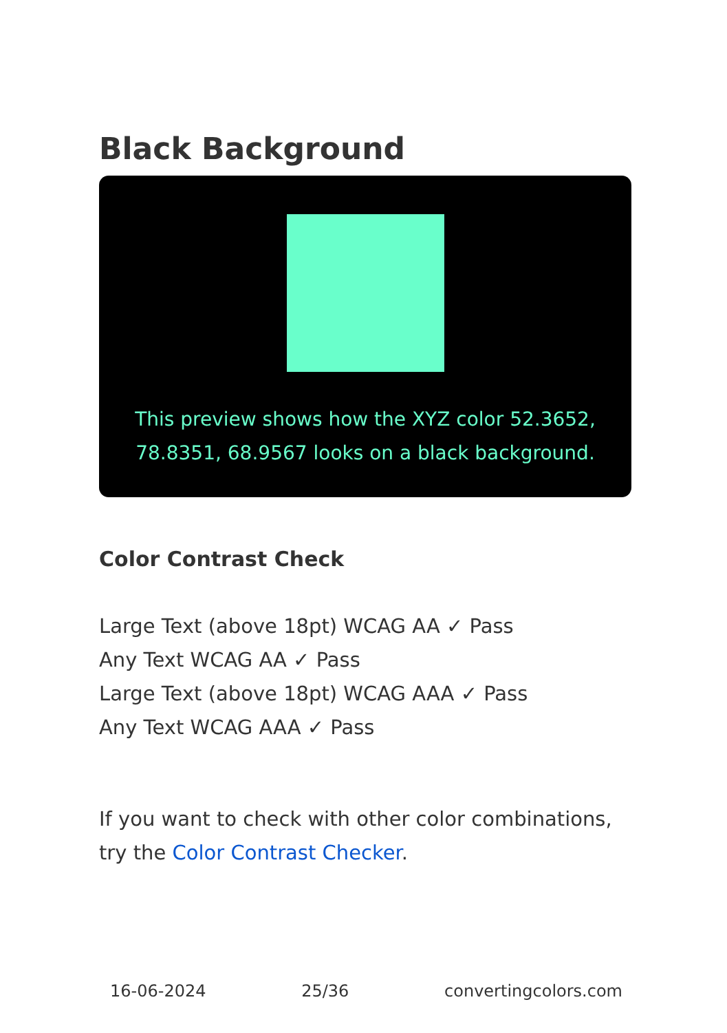Black Background
This preview shows how the XYZ color 52.3652, 78.8351, 68.9567 looks on a black background.
Color Contrast Check
Large Text (above 18pt) WCAG AA ✓ Pass
Any Text WCAG AA ✓ Pass
Large Text (above 18pt) WCAG AAA ✓ Pass
Any Text WCAG AAA ✓ Pass
If you want to check with other color combinations, try the Color Contrast Checker.
16-06-2024 25/36 convertingcolors.com